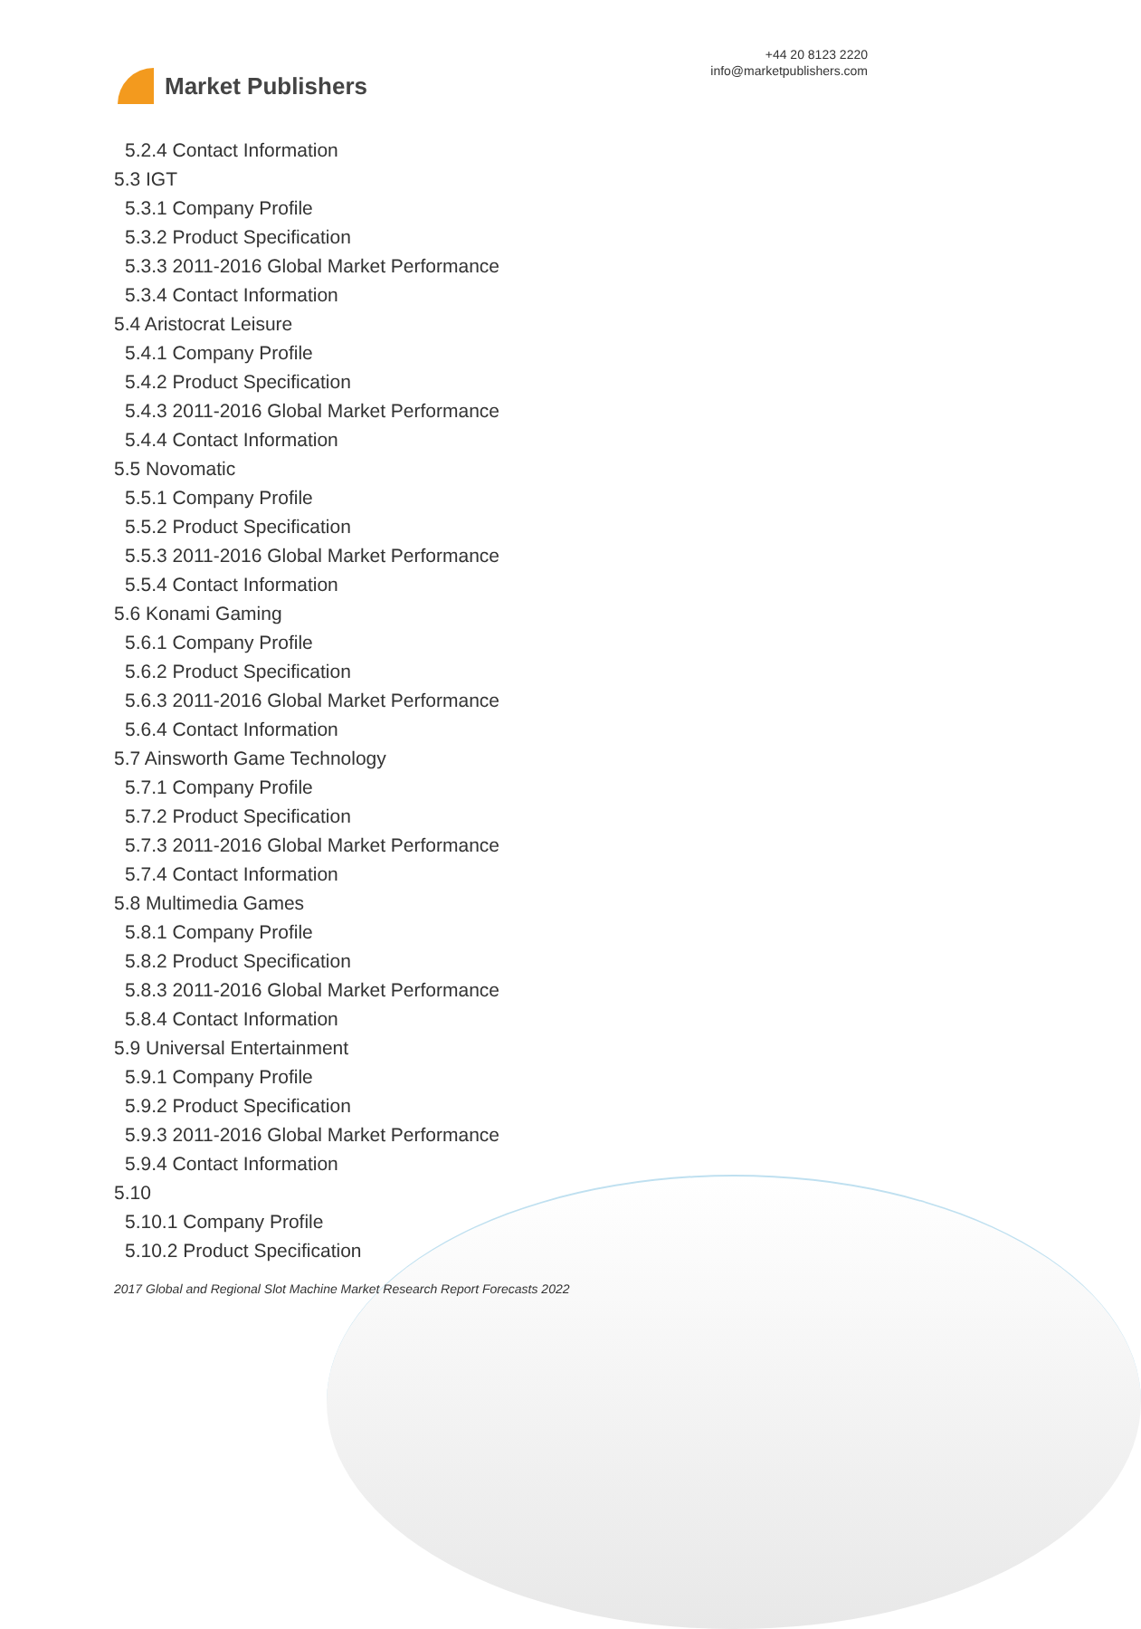Market Publishers
+44 20 8123 2220
info@marketpublishers.com
5.2.4 Contact Information
5.3 IGT
5.3.1 Company Profile
5.3.2 Product Specification
5.3.3 2011-2016 Global Market Performance
5.3.4 Contact Information
5.4 Aristocrat Leisure
5.4.1 Company Profile
5.4.2 Product Specification
5.4.3 2011-2016 Global Market Performance
5.4.4 Contact Information
5.5 Novomatic
5.5.1 Company Profile
5.5.2 Product Specification
5.5.3 2011-2016 Global Market Performance
5.5.4 Contact Information
5.6 Konami Gaming
5.6.1 Company Profile
5.6.2 Product Specification
5.6.3 2011-2016 Global Market Performance
5.6.4 Contact Information
5.7 Ainsworth Game Technology
5.7.1 Company Profile
5.7.2 Product Specification
5.7.3 2011-2016 Global Market Performance
5.7.4 Contact Information
5.8 Multimedia Games
5.8.1 Company Profile
5.8.2 Product Specification
5.8.3 2011-2016 Global Market Performance
5.8.4 Contact Information
5.9 Universal Entertainment
5.9.1 Company Profile
5.9.2 Product Specification
5.9.3 2011-2016 Global Market Performance
5.9.4 Contact Information
5.10
5.10.1 Company Profile
5.10.2 Product Specification
2017 Global and Regional Slot Machine Market Research Report Forecasts 2022